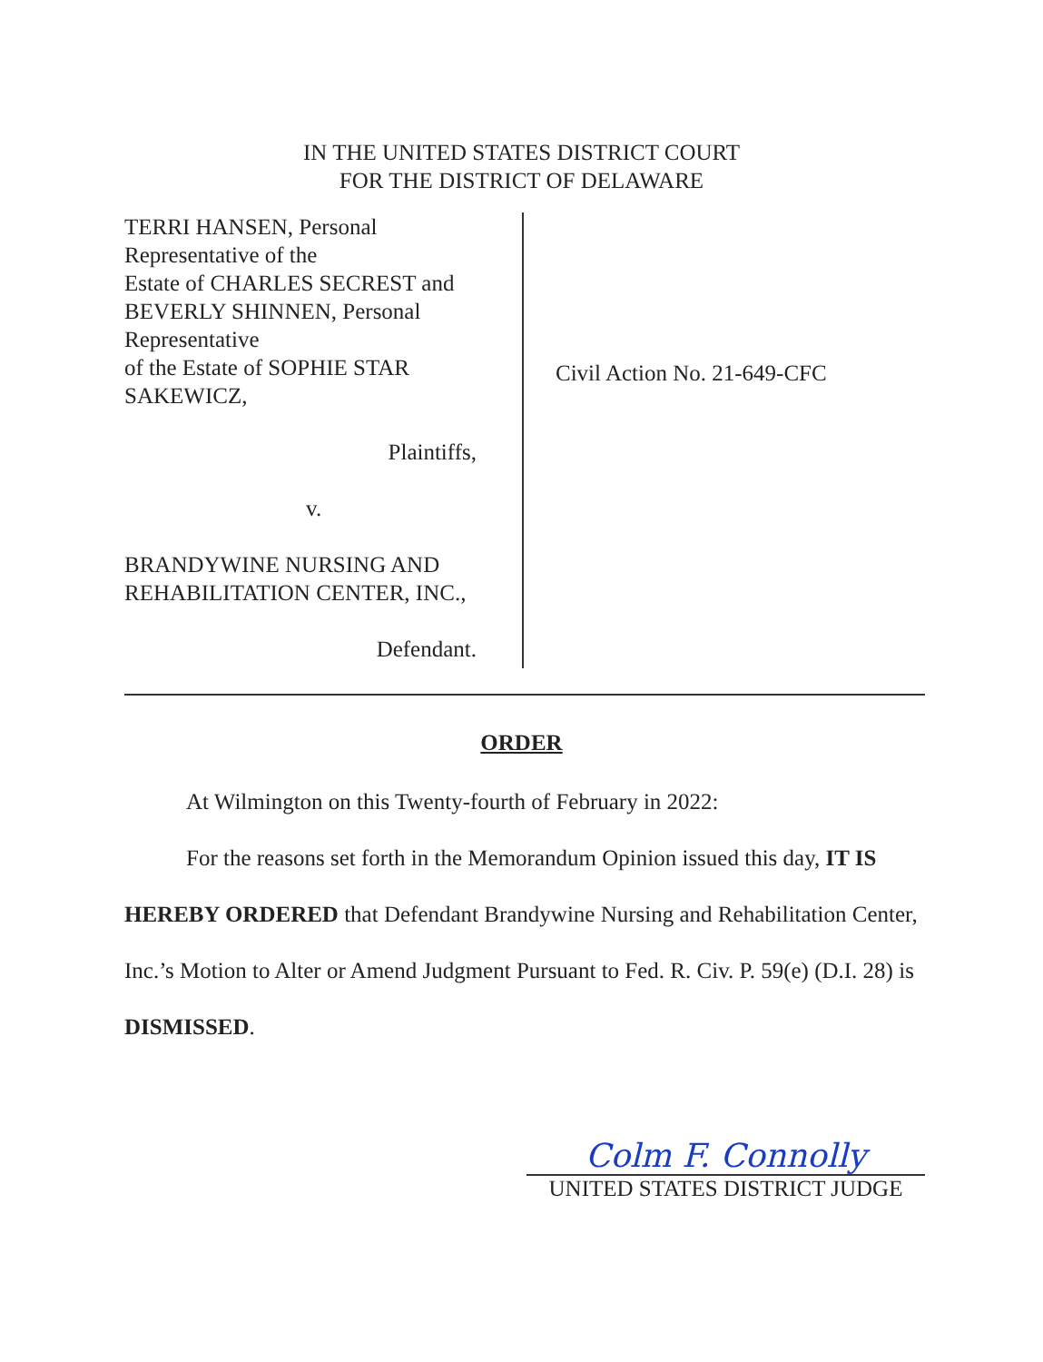IN THE UNITED STATES DISTRICT COURT
FOR THE DISTRICT OF DELAWARE
TERRI HANSEN, Personal
Representative of the
Estate of CHARLES SECREST and
BEVERLY SHINNEN, Personal
Representative
of the Estate of SOPHIE STAR
SAKEWICZ,
Plaintiffs,
v.
BRANDYWINE NURSING AND
REHABILITATION CENTER, INC.,
Defendant.
Civil Action No. 21-649-CFC
ORDER
At Wilmington on this Twenty-fourth of February in 2022:
For the reasons set forth in the Memorandum Opinion issued this day, IT IS HEREBY ORDERED that Defendant Brandywine Nursing and Rehabilitation Center, Inc.’s Motion to Alter or Amend Judgment Pursuant to Fed. R. Civ. P. 59(e) (D.I. 28) is DISMISSED.
Colm F. Connolly
UNITED STATES DISTRICT JUDGE